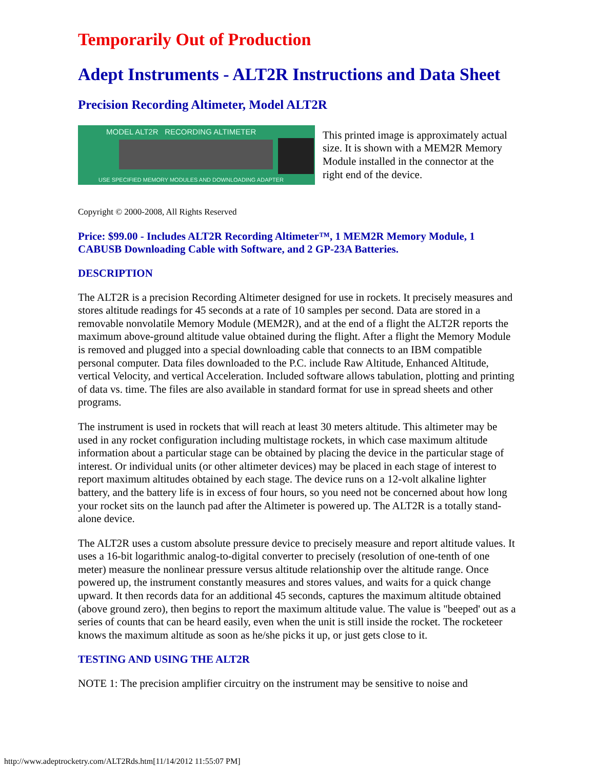Temporarily Out of Production
Adept Instruments - ALT2R Instructions and Data Sheet
Precision Recording Altimeter, Model ALT2R
MODEL ALT2R RECORDING ALTIMETER
USE SPECIFIED MEMORY MODULES AND DOWNLOADING ADAPTER
This printed image is approximately actual size. It is shown with a MEM2R Memory Module installed in the connector at the right end of the device.
Copyright © 2000-2008, All Rights Reserved
Price: $99.00 - Includes ALT2R Recording Altimeter™, 1 MEM2R Memory Module, 1 CABUSB Downloading Cable with Software, and 2 GP-23A Batteries.
DESCRIPTION
The ALT2R is a precision Recording Altimeter designed for use in rockets. It precisely measures and stores altitude readings for 45 seconds at a rate of 10 samples per second. Data are stored in a removable nonvolatile Memory Module (MEM2R), and at the end of a flight the ALT2R reports the maximum above-ground altitude value obtained during the flight. After a flight the Memory Module is removed and plugged into a special downloading cable that connects to an IBM compatible personal computer. Data files downloaded to the P.C. include Raw Altitude, Enhanced Altitude, vertical Velocity, and vertical Acceleration. Included software allows tabulation, plotting and printing of data vs. time. The files are also available in standard format for use in spread sheets and other programs.
The instrument is used in rockets that will reach at least 30 meters altitude. This altimeter may be used in any rocket configuration including multistage rockets, in which case maximum altitude information about a particular stage can be obtained by placing the device in the particular stage of interest. Or individual units (or other altimeter devices) may be placed in each stage of interest to report maximum altitudes obtained by each stage. The device runs on a 12-volt alkaline lighter battery, and the battery life is in excess of four hours, so you need not be concerned about how long your rocket sits on the launch pad after the Altimeter is powered up. The ALT2R is a totally stand-alone device.
The ALT2R uses a custom absolute pressure device to precisely measure and report altitude values. It uses a 16-bit logarithmic analog-to-digital converter to precisely (resolution of one-tenth of one meter) measure the nonlinear pressure versus altitude relationship over the altitude range. Once powered up, the instrument constantly measures and stores values, and waits for a quick change upward. It then records data for an additional 45 seconds, captures the maximum altitude obtained (above ground zero), then begins to report the maximum altitude value. The value is "beeped' out as a series of counts that can be heard easily, even when the unit is still inside the rocket. The rocketeer knows the maximum altitude as soon as he/she picks it up, or just gets close to it.
TESTING AND USING THE ALT2R
NOTE 1: The precision amplifier circuitry on the instrument may be sensitive to noise and
http://www.adeptrocketry.com/ALT2Rds.htm[11/14/2012 11:55:07 PM]